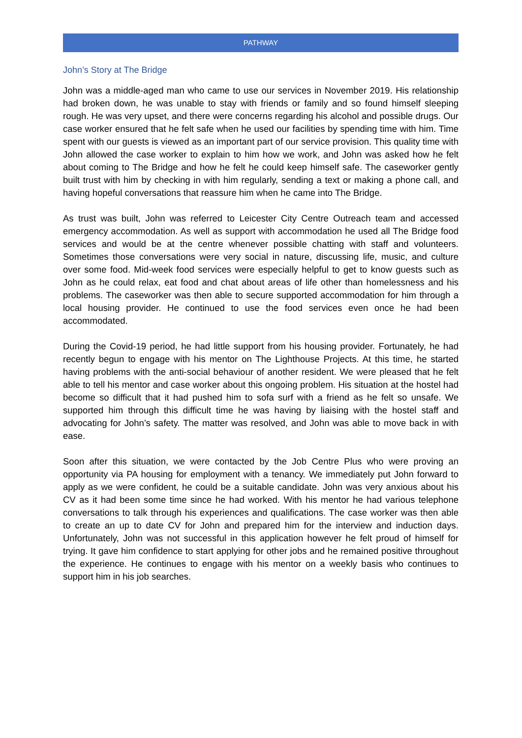PATHWAY
John’s Story at The Bridge
John was a middle-aged man who came to use our services in November 2019. His relationship had broken down, he was unable to stay with friends or family and so found himself sleeping rough. He was very upset, and there were concerns regarding his alcohol and possible drugs. Our case worker ensured that he felt safe when he used our facilities by spending time with him. Time spent with our guests is viewed as an important part of our service provision. This quality time with John allowed the case worker to explain to him how we work, and John was asked how he felt about coming to The Bridge and how he felt he could keep himself safe. The caseworker gently built trust with him by checking in with him regularly, sending a text or making a phone call, and having hopeful conversations that reassure him when he came into The Bridge.
As trust was built, John was referred to Leicester City Centre Outreach team and accessed emergency accommodation. As well as support with accommodation he used all The Bridge food services and would be at the centre whenever possible chatting with staff and volunteers. Sometimes those conversations were very social in nature, discussing life, music, and culture over some food. Mid-week food services were especially helpful to get to know guests such as John as he could relax, eat food and chat about areas of life other than homelessness and his problems. The caseworker was then able to secure supported accommodation for him through a local housing provider. He continued to use the food services even once he had been accommodated.
During the Covid-19 period, he had little support from his housing provider. Fortunately, he had recently begun to engage with his mentor on The Lighthouse Projects. At this time, he started having problems with the anti-social behaviour of another resident. We were pleased that he felt able to tell his mentor and case worker about this ongoing problem. His situation at the hostel had become so difficult that it had pushed him to sofa surf with a friend as he felt so unsafe. We supported him through this difficult time he was having by liaising with the hostel staff and advocating for John’s safety. The matter was resolved, and John was able to move back in with ease.
Soon after this situation, we were contacted by the Job Centre Plus who were proving an opportunity via PA housing for employment with a tenancy. We immediately put John forward to apply as we were confident, he could be a suitable candidate. John was very anxious about his CV as it had been some time since he had worked. With his mentor he had various telephone conversations to talk through his experiences and qualifications. The case worker was then able to create an up to date CV for John and prepared him for the interview and induction days. Unfortunately, John was not successful in this application however he felt proud of himself for trying. It gave him confidence to start applying for other jobs and he remained positive throughout the experience. He continues to engage with his mentor on a weekly basis who continues to support him in his job searches.